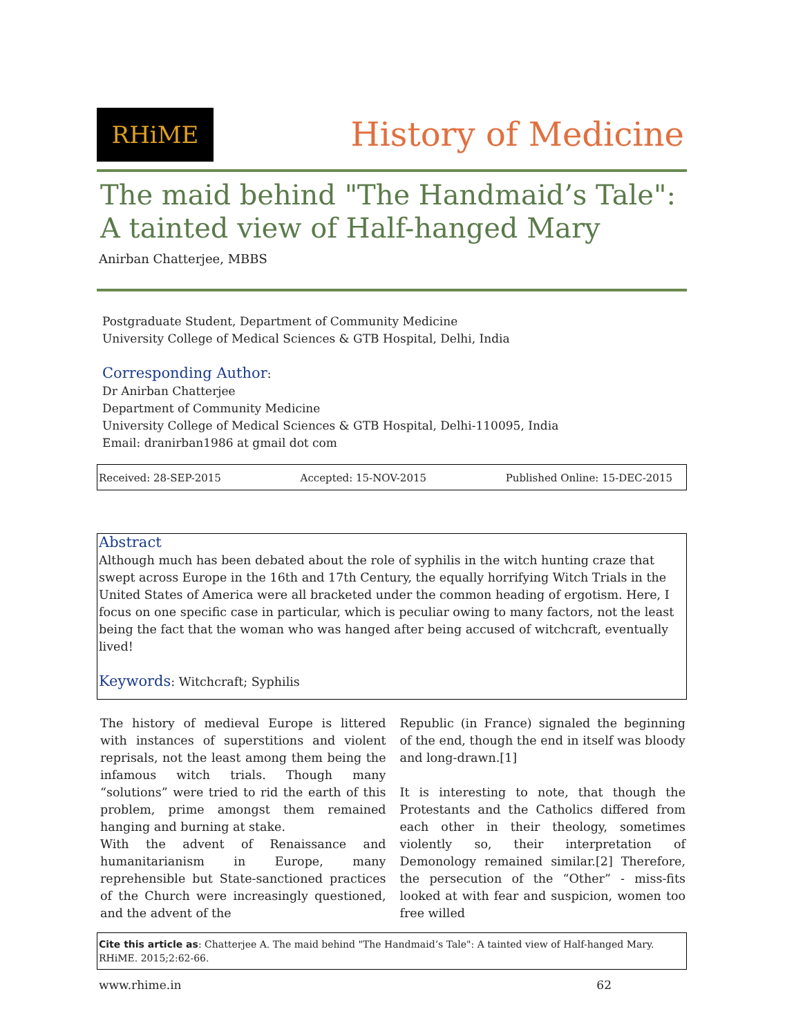RHiME History of Medicine
The maid behind "The Handmaid’s Tale": A tainted view of Half-hanged Mary
Anirban Chatterjee, MBBS
Postgraduate Student, Department of Community Medicine
University College of Medical Sciences & GTB Hospital, Delhi, India
Corresponding Author:
Dr Anirban Chatterjee
Department of Community Medicine
University College of Medical Sciences & GTB Hospital, Delhi-110095, India
Email: dranirban1986 at gmail dot com
Received: 28-SEP-2015 Accepted: 15-NOV-2015 Published Online: 15-DEC-2015
Abstract
Although much has been debated about the role of syphilis in the witch hunting craze that swept across Europe in the 16th and 17th Century, the equally horrifying Witch Trials in the United States of America were all bracketed under the common heading of ergotism. Here, I focus on one specific case in particular, which is peculiar owing to many factors, not the least being the fact that the woman who was hanged after being accused of witchcraft, eventually lived!
Keywords: Witchcraft; Syphilis
The history of medieval Europe is littered with instances of superstitions and violent reprisals, not the least among them being the infamous witch trials. Though many “solutions” were tried to rid the earth of this problem, prime amongst them remained hanging and burning at stake.
With the advent of Renaissance and humanitarianism in Europe, many reprehensible but State-sanctioned practices of the Church were increasingly questioned, and the advent of the
Republic (in France) signaled the beginning of the end, though the end in itself was bloody and long-drawn.[1]
It is interesting to note, that though the Protestants and the Catholics differed from each other in their theology, sometimes violently so, their interpretation of Demonology remained similar.[2] Therefore, the persecution of the “Other” - miss-fits looked at with fear and suspicion, women too free willed
Cite this article as: Chatterjee A. The maid behind "The Handmaid’s Tale": A tainted view of Half-hanged Mary. RHiME. 2015;2:62-66.
www.rhime.in 62